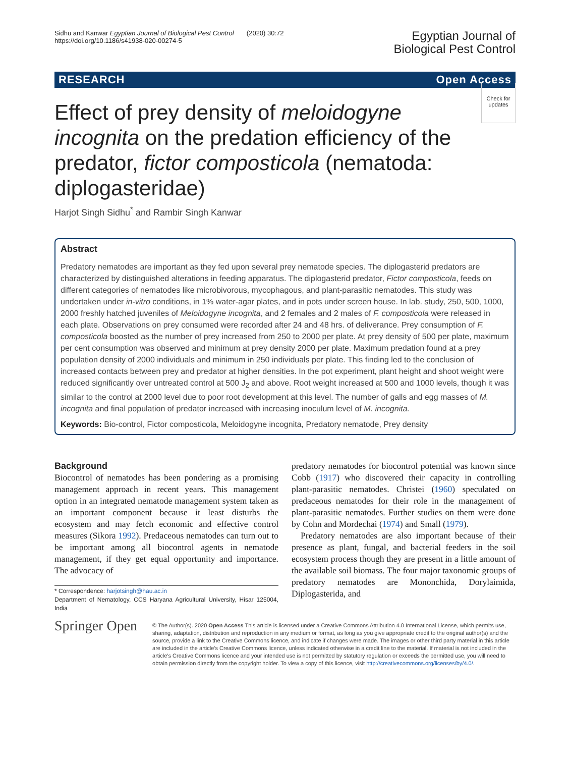Sidhu and Kanwar Egyptian Journal of Biological Pest Control (2020) 30:72
https://doi.org/10.1186/s41938-020-00274-5
Egyptian Journal of
Biological Pest Control
RESEARCH Open Access
Check for updates
Effect of prey density of meloidogyne incognita on the predation efficiency of the predator, fictor composticola (nematoda: diplogasteridae)
Harjot Singh Sidhu<sup>*</sup> and Rambir Singh Kanwar
Abstract
Predatory nematodes are important as they fed upon several prey nematode species. The diplogasterid predators are characterized by distinguished alterations in feeding apparatus. The diplogasterid predator, Fictor composticola, feeds on different categories of nematodes like microbivorous, mycophagous, and plant-parasitic nematodes. This study was undertaken under in-vitro conditions, in 1% water-agar plates, and in pots under screen house. In lab. study, 250, 500, 1000, 2000 freshly hatched juveniles of Meloidogyne incognita, and 2 females and 2 males of F. composticola were released in each plate. Observations on prey consumed were recorded after 24 and 48 hrs. of deliverance. Prey consumption of F. composticola boosted as the number of prey increased from 250 to 2000 per plate. At prey density of 500 per plate, maximum per cent consumption was observed and minimum at prey density 2000 per plate. Maximum predation found at a prey population density of 2000 individuals and minimum in 250 individuals per plate. This finding led to the conclusion of increased contacts between prey and predator at higher densities. In the pot experiment, plant height and shoot weight were reduced significantly over untreated control at 500 J<sub>2</sub> and above. Root weight increased at 500 and 1000 levels, though it was similar to the control at 2000 level due to poor root development at this level. The number of galls and egg masses of M. incognita and final population of predator increased with increasing inoculum level of M. incognita.
Keywords: Bio-control, Fictor composticola, Meloidogyne incognita, Predatory nematode, Prey density
Background
Biocontrol of nematodes has been pondering as a promising management approach in recent years. This management option in an integrated nematode management system taken as an important component because it least disturbs the ecosystem and may fetch economic and effective control measures (Sikora 1992). Predaceous nematodes can turn out to be important among all biocontrol agents in nematode management, if they get equal opportunity and importance. The advocacy of
* Correspondence: harjotsingh@hau.ac.in
Department of Nematology, CCS Haryana Agricultural University, Hisar 125004, India
predatory nematodes for biocontrol potential was known since Cobb (1917) who discovered their capacity in controlling plant-parasitic nematodes. Christei (1960) speculated on predaceous nematodes for their role in the management of plant-parasitic nematodes. Further studies on them were done by Cohn and Mordechai (1974) and Small (1979).
Predatory nematodes are also important because of their presence as plant, fungal, and bacterial feeders in the soil ecosystem process though they are present in a little amount of the available soil biomass. The four major taxonomic groups of predatory nematodes are Mononchida, Dorylaimida, Diplogasterida, and
Springer Open
© The Author(s). 2020 Open Access This article is licensed under a Creative Commons Attribution 4.0 International License, which permits use, sharing, adaptation, distribution and reproduction in any medium or format, as long as you give appropriate credit to the original author(s) and the source, provide a link to the Creative Commons licence, and indicate if changes were made. The images or other third party material in this article are included in the article's Creative Commons licence, unless indicated otherwise in a credit line to the material. If material is not included in the article's Creative Commons licence and your intended use is not permitted by statutory regulation or exceeds the permitted use, you will need to obtain permission directly from the copyright holder. To view a copy of this licence, visit http://creativecommons.org/licenses/by/4.0/.